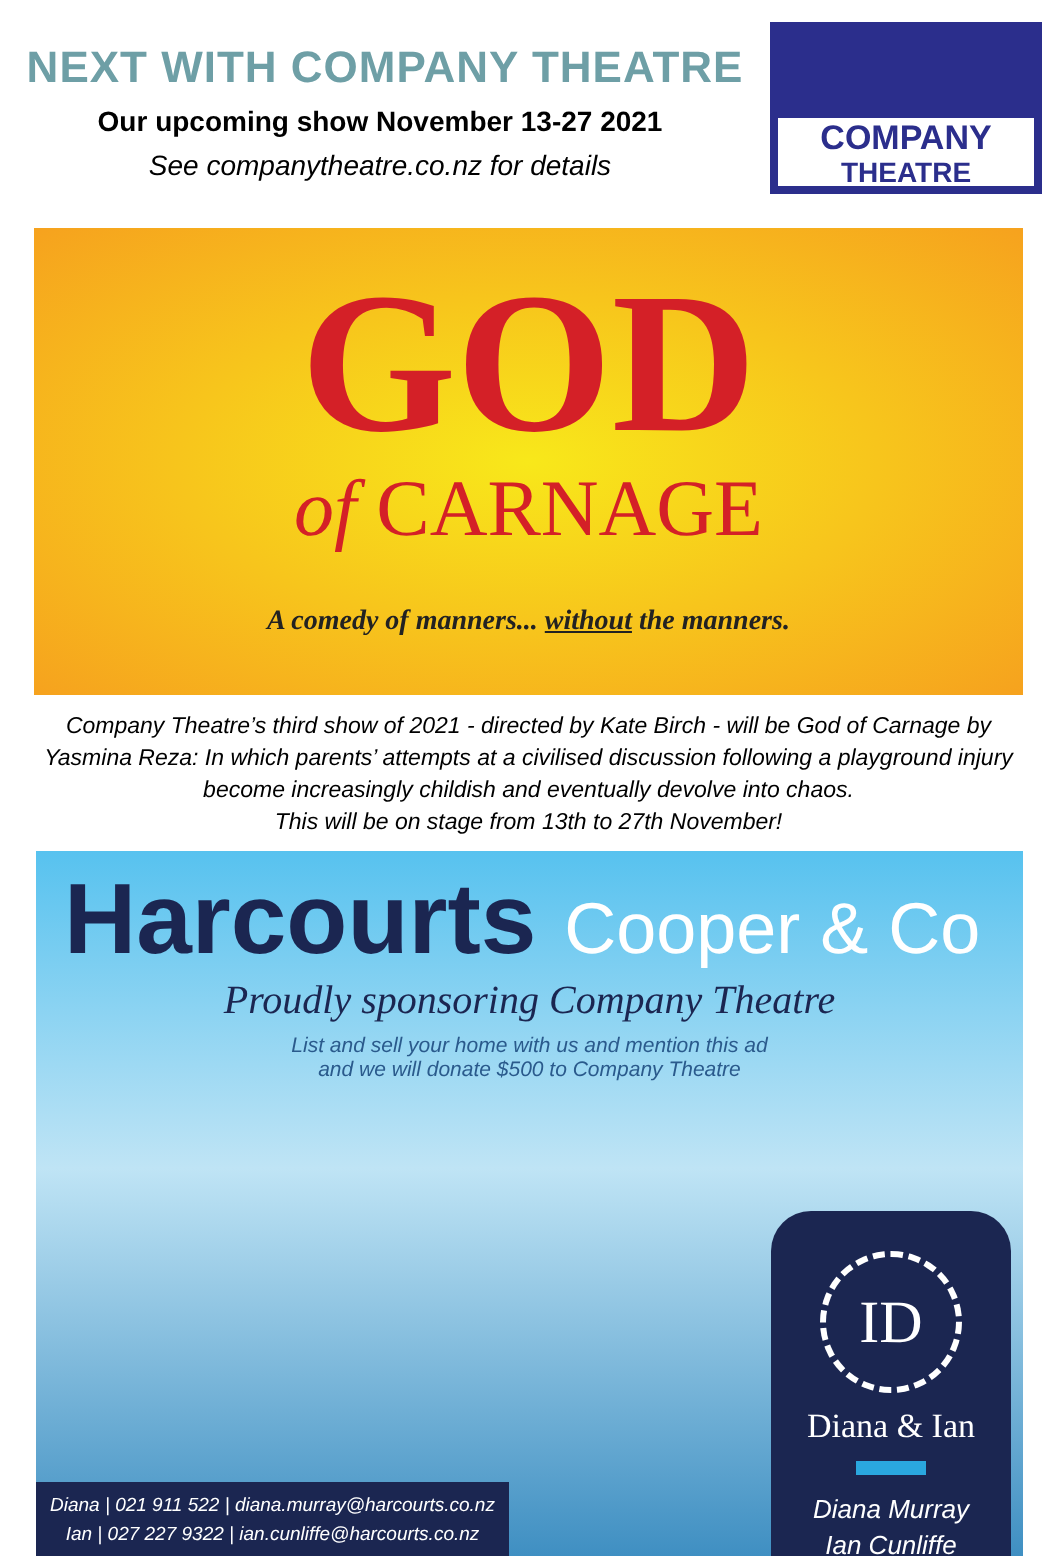NEXT WITH COMPANY THEATRE
Our upcoming show November 13-27 2021
See companytheatre.co.nz for details
COMPANY
THEATRE
GOD
of CARNAGE
A comedy of manners... without the manners.
Company Theatre’s third show of 2021 - directed by Kate Birch - will be God of Carnage by Yasmina Reza: In which parents’ attempts at a civilised discussion following a playground injury become increasingly childish and eventually devolve into chaos.
This will be on stage from 13th to 27th November!
Harcourts Cooper & Co
Proudly sponsoring Company Theatre
List and sell your home with us and mention this ad
and we will donate $500 to Company Theatre
Diana | 021 911 522 | diana.murray@harcourts.co.nz
Ian | 027 227 9322 | ian.cunliffe@harcourts.co.nz
ID
Diana & Ian
Diana Murray
Ian Cunliffe